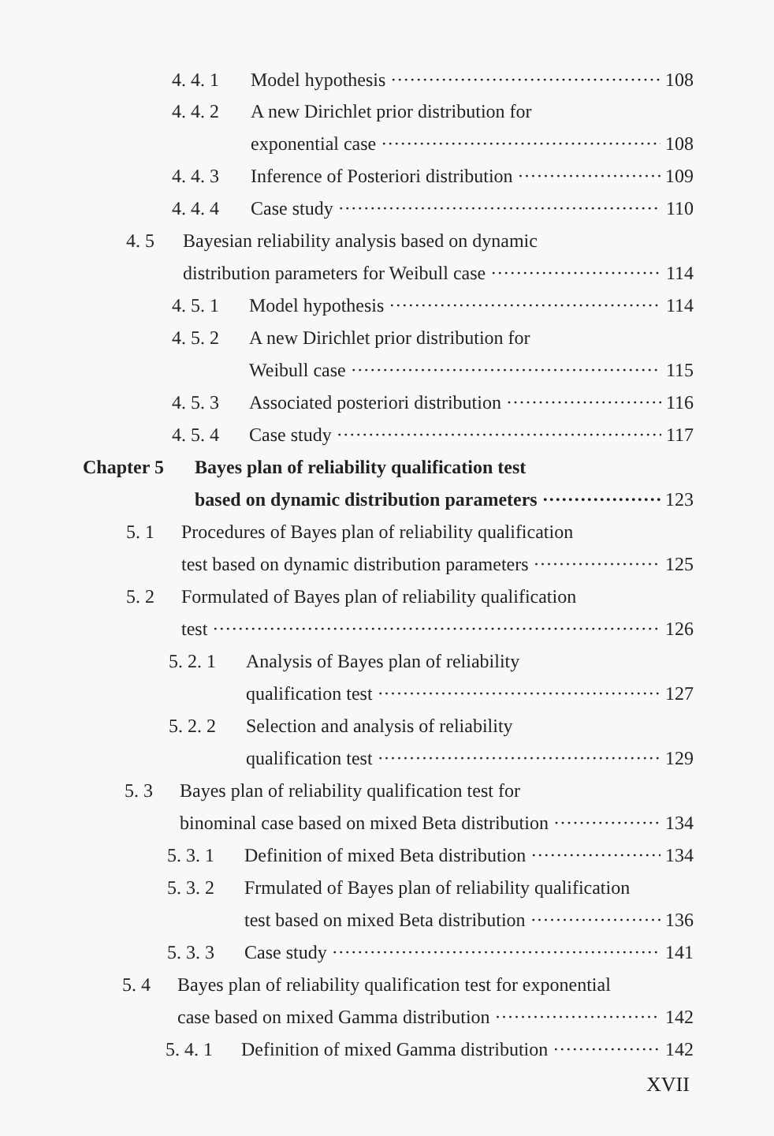4. 4. 1 Model hypothesis 108
4. 4. 2 A new Dirichlet prior distribution for
exponential case 108
4. 4. 3 Inference of Posteriori distribution 109
4. 4. 4 Case study 110
4. 5 Bayesian reliability analysis based on dynamic
distribution parameters for Weibull case 114
4. 5. 1 Model hypothesis 114
4. 5. 2 A new Dirichlet prior distribution for
Weibull case 115
4. 5. 3 Associated posteriori distribution 116
4. 5. 4 Case study 117
Chapter 5 Bayes plan of reliability qualification test
based on dynamic distribution parameters 123
5. 1 Procedures of Bayes plan of reliability qualification
test based on dynamic distribution parameters 125
5. 2 Formulated of Bayes plan of reliability qualification
test 126
5. 2. 1 Analysis of Bayes plan of reliability
qualification test 127
5. 2. 2 Selection and analysis of reliability
qualification test 129
5. 3 Bayes plan of reliability qualification test for
binominal case based on mixed Beta distribution 134
5. 3. 1 Definition of mixed Beta distribution 134
5. 3. 2 Frmulated of Bayes plan of reliability qualification
test based on mixed Beta distribution 136
5. 3. 3 Case study 141
5. 4 Bayes plan of reliability qualification test for exponential
case based on mixed Gamma distribution 142
5. 4. 1 Definition of mixed Gamma distribution 142
XVII